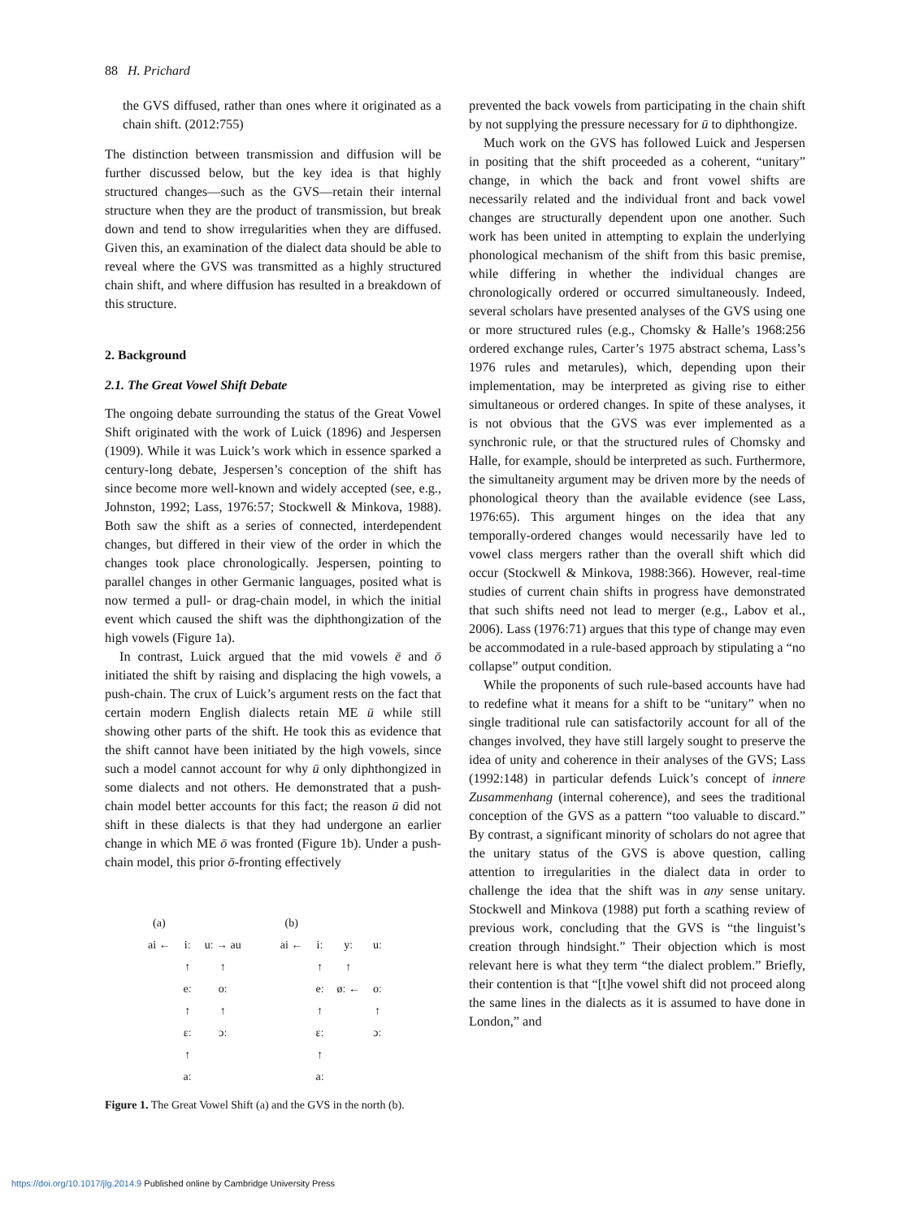88 H. Prichard
the GVS diffused, rather than ones where it originated as a chain shift. (2012:755)
The distinction between transmission and diffusion will be further discussed below, but the key idea is that highly structured changes—such as the GVS—retain their internal structure when they are the product of transmission, but break down and tend to show irregularities when they are diffused. Given this, an examination of the dialect data should be able to reveal where the GVS was transmitted as a highly structured chain shift, and where diffusion has resulted in a breakdown of this structure.
2. Background
2.1. The Great Vowel Shift Debate
The ongoing debate surrounding the status of the Great Vowel Shift originated with the work of Luick (1896) and Jespersen (1909). While it was Luick’s work which in essence sparked a century-long debate, Jespersen’s conception of the shift has since become more well-known and widely accepted (see, e.g., Johnston, 1992; Lass, 1976:57; Stockwell & Minkova, 1988). Both saw the shift as a series of connected, interdependent changes, but differed in their view of the order in which the changes took place chronologically. Jespersen, pointing to parallel changes in other Germanic languages, posited what is now termed a pull- or drag-chain model, in which the initial event which caused the shift was the diphthongization of the high vowels (Figure 1a).
In contrast, Luick argued that the mid vowels ē and ō initiated the shift by raising and displacing the high vowels, a push-chain. The crux of Luick’s argument rests on the fact that certain modern English dialects retain ME ū while still showing other parts of the shift. He took this as evidence that the shift cannot have been initiated by the high vowels, since such a model cannot account for why ū only diphthongized in some dialects and not others. He demonstrated that a push-chain model better accounts for this fact; the reason ū did not shift in these dialects is that they had undergone an earlier change in which ME ō was fronted (Figure 1b). Under a push-chain model, this prior ō-fronting effectively
| (a) | | | | | (b) | | | | |
| ai ← | iː | uː → au | | | ai ← | iː | yː | uː | |
| | ↑ | ↑ | | | | ↑ | ↑ | | |
| | eː | oː | | | | eː | øː ← | oː | |
| | ↑ | ↑ | | | | ↑ | | ↑ | |
| | ɛː | ɔː | | | | ɛː | | ɔː | |
| | ↑ | | | | | ↑ | | | |
| | aː | | | | | aː | | | |
Figure 1. The Great Vowel Shift (a) and the GVS in the north (b).
prevented the back vowels from participating in the chain shift by not supplying the pressure necessary for ū to diphthongize.
Much work on the GVS has followed Luick and Jespersen in positing that the shift proceeded as a coherent, “unitary” change, in which the back and front vowel shifts are necessarily related and the individual front and back vowel changes are structurally dependent upon one another. Such work has been united in attempting to explain the underlying phonological mechanism of the shift from this basic premise, while differing in whether the individual changes are chronologically ordered or occurred simultaneously. Indeed, several scholars have presented analyses of the GVS using one or more structured rules (e.g., Chomsky & Halle’s 1968:256 ordered exchange rules, Carter’s 1975 abstract schema, Lass’s 1976 rules and metarules), which, depending upon their implementation, may be interpreted as giving rise to either simultaneous or ordered changes. In spite of these analyses, it is not obvious that the GVS was ever implemented as a synchronic rule, or that the structured rules of Chomsky and Halle, for example, should be interpreted as such. Furthermore, the simultaneity argument may be driven more by the needs of phonological theory than the available evidence (see Lass, 1976:65). This argument hinges on the idea that any temporally-ordered changes would necessarily have led to vowel class mergers rather than the overall shift which did occur (Stockwell & Minkova, 1988:366). However, real-time studies of current chain shifts in progress have demonstrated that such shifts need not lead to merger (e.g., Labov et al., 2006). Lass (1976:71) argues that this type of change may even be accommodated in a rule-based approach by stipulating a “no collapse” output condition.
While the proponents of such rule-based accounts have had to redefine what it means for a shift to be “unitary” when no single traditional rule can satisfactorily account for all of the changes involved, they have still largely sought to preserve the idea of unity and coherence in their analyses of the GVS; Lass (1992:148) in particular defends Luick’s concept of innere Zusammenhang (internal coherence), and sees the traditional conception of the GVS as a pattern “too valuable to discard.” By contrast, a significant minority of scholars do not agree that the unitary status of the GVS is above question, calling attention to irregularities in the dialect data in order to challenge the idea that the shift was in any sense unitary. Stockwell and Minkova (1988) put forth a scathing review of previous work, concluding that the GVS is “the linguist’s creation through hindsight.” Their objection which is most relevant here is what they term “the dialect problem.” Briefly, their contention is that “[t]he vowel shift did not proceed along the same lines in the dialects as it is assumed to have done in London,” and
https://doi.org/10.1017/jlg.2014.9 Published online by Cambridge University Press